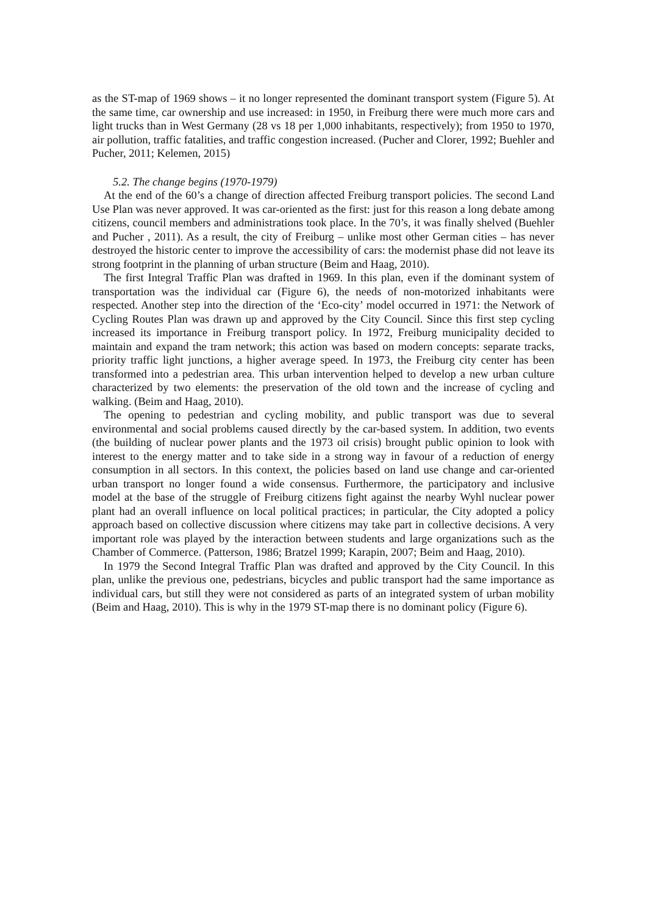as the ST-map of 1969 shows – it no longer represented the dominant transport system (Figure 5). At the same time, car ownership and use increased: in 1950, in Freiburg there were much more cars and light trucks than in West Germany (28 vs 18 per 1,000 inhabitants, respectively); from 1950 to 1970, air pollution, traffic fatalities, and traffic congestion increased. (Pucher and Clorer, 1992; Buehler and Pucher, 2011; Kelemen, 2015)
5.2. The change begins (1970-1979)
At the end of the 60’s a change of direction affected Freiburg transport policies. The second Land Use Plan was never approved. It was car-oriented as the first: just for this reason a long debate among citizens, council members and administrations took place. In the 70’s, it was finally shelved (Buehler and Pucher , 2011). As a result, the city of Freiburg – unlike most other German cities – has never destroyed the historic center to improve the accessibility of cars: the modernist phase did not leave its strong footprint in the planning of urban structure (Beim and Haag, 2010).
The first Integral Traffic Plan was drafted in 1969. In this plan, even if the dominant system of transportation was the individual car (Figure 6), the needs of non-motorized inhabitants were respected. Another step into the direction of the ‘Eco-city’ model occurred in 1971: the Network of Cycling Routes Plan was drawn up and approved by the City Council. Since this first step cycling increased its importance in Freiburg transport policy. In 1972, Freiburg municipality decided to maintain and expand the tram network; this action was based on modern concepts: separate tracks, priority traffic light junctions, a higher average speed. In 1973, the Freiburg city center has been transformed into a pedestrian area. This urban intervention helped to develop a new urban culture characterized by two elements: the preservation of the old town and the increase of cycling and walking. (Beim and Haag, 2010).
The opening to pedestrian and cycling mobility, and public transport was due to several environmental and social problems caused directly by the car-based system. In addition, two events (the building of nuclear power plants and the 1973 oil crisis) brought public opinion to look with interest to the energy matter and to take side in a strong way in favour of a reduction of energy consumption in all sectors. In this context, the policies based on land use change and car-oriented urban transport no longer found a wide consensus. Furthermore, the participatory and inclusive model at the base of the struggle of Freiburg citizens fight against the nearby Wyhl nuclear power plant had an overall influence on local political practices; in particular, the City adopted a policy approach based on collective discussion where citizens may take part in collective decisions. A very important role was played by the interaction between students and large organizations such as the Chamber of Commerce. (Patterson, 1986; Bratzel 1999; Karapin, 2007; Beim and Haag, 2010).
In 1979 the Second Integral Traffic Plan was drafted and approved by the City Council. In this plan, unlike the previous one, pedestrians, bicycles and public transport had the same importance as individual cars, but still they were not considered as parts of an integrated system of urban mobility (Beim and Haag, 2010). This is why in the 1979 ST-map there is no dominant policy (Figure 6).